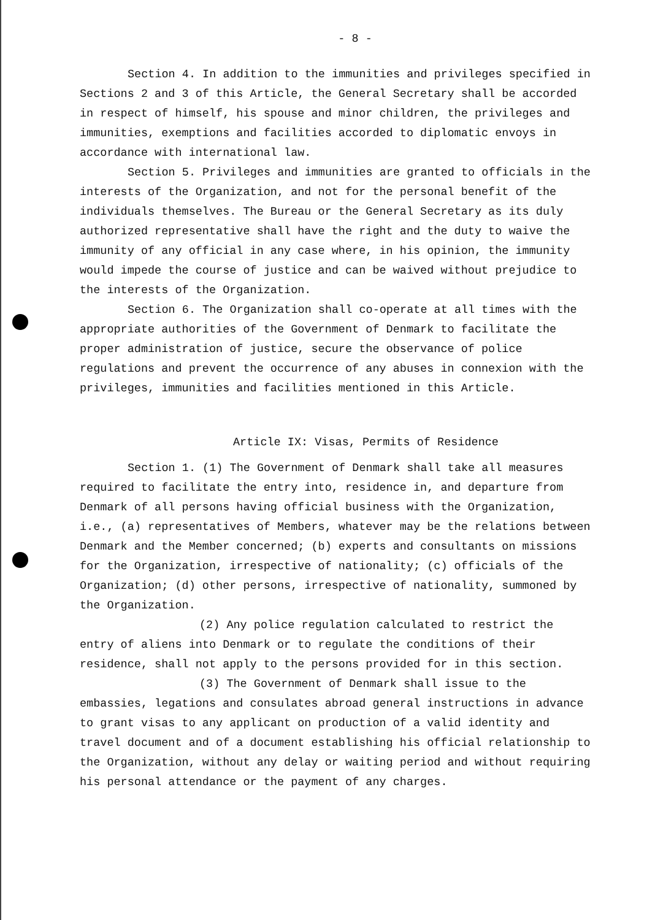- 8 -
Section 4. In addition to the immunities and privileges specified in Sections 2 and 3 of this Article, the General Secretary shall be accorded in respect of himself, his spouse and minor children, the privileges and immunities, exemptions and facilities accorded to diplomatic envoys in accordance with international law.
Section 5. Privileges and immunities are granted to officials in the interests of the Organization, and not for the personal benefit of the individuals themselves. The Bureau or the General Secretary as its duly authorized representative shall have the right and the duty to waive the immunity of any official in any case where, in his opinion, the immunity would impede the course of justice and can be waived without prejudice to the interests of the Organization.
Section 6. The Organization shall co-operate at all times with the appropriate authorities of the Government of Denmark to facilitate the proper administration of justice, secure the observance of police regulations and prevent the occurrence of any abuses in connexion with the privileges, immunities and facilities mentioned in this Article.
Article IX: Visas, Permits of Residence
Section 1. (1) The Government of Denmark shall take all measures required to facilitate the entry into, residence in, and departure from Denmark of all persons having official business with the Organization, i.e., (a) representatives of Members, whatever may be the relations between Denmark and the Member concerned; (b) experts and consultants on missions for the Organization, irrespective of nationality; (c) officials of the Organization; (d) other persons, irrespective of nationality, summoned by the Organization.
(2) Any police regulation calculated to restrict the entry of aliens into Denmark or to regulate the conditions of their residence, shall not apply to the persons provided for in this section.
(3) The Government of Denmark shall issue to the embassies, legations and consulates abroad general instructions in advance to grant visas to any applicant on production of a valid identity and travel document and of a document establishing his official relationship to the Organization, without any delay or waiting period and without requiring his personal attendance or the payment of any charges.